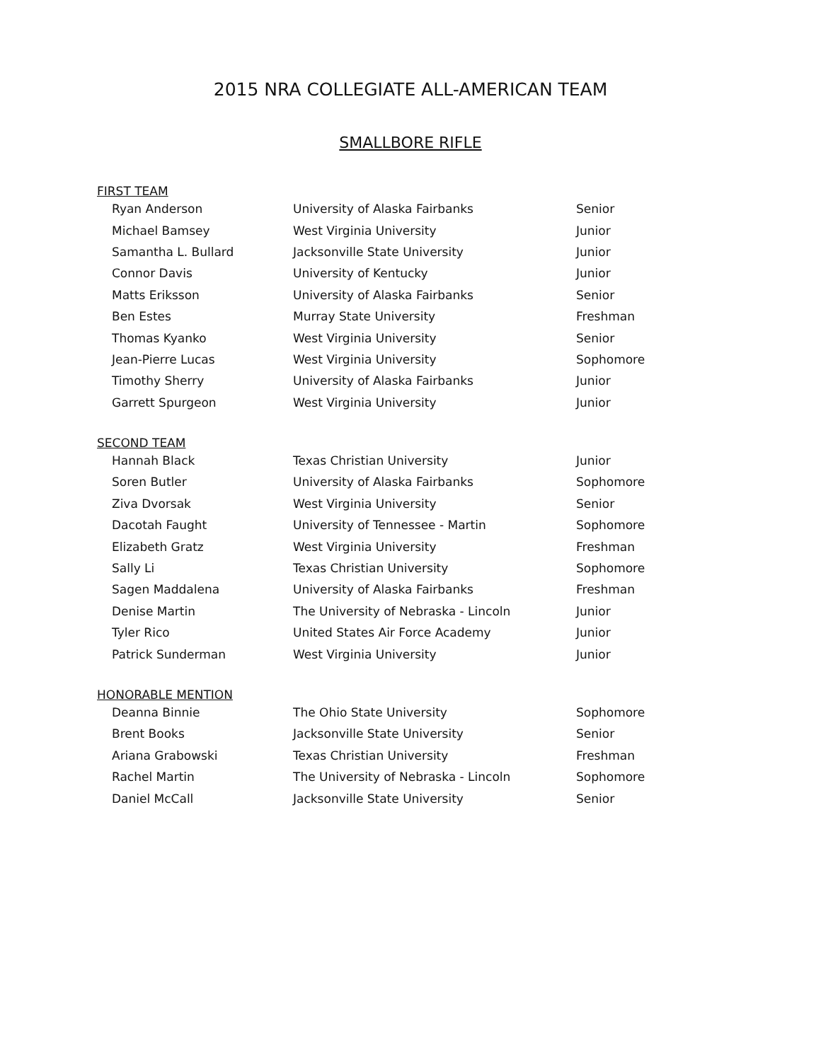2015 NRA COLLEGIATE ALL-AMERICAN TEAM
SMALLBORE RIFLE
FIRST TEAM
| Ryan Anderson | University of Alaska Fairbanks | Senior |
| Michael Bamsey | West Virginia University | Junior |
| Samantha L. Bullard | Jacksonville State University | Junior |
| Connor Davis | University of Kentucky | Junior |
| Matts Eriksson | University of Alaska Fairbanks | Senior |
| Ben Estes | Murray State University | Freshman |
| Thomas Kyanko | West Virginia University | Senior |
| Jean-Pierre Lucas | West Virginia University | Sophomore |
| Timothy Sherry | University of Alaska Fairbanks | Junior |
| Garrett Spurgeon | West Virginia University | Junior |
SECOND TEAM
| Hannah Black | Texas Christian University | Junior |
| Soren Butler | University of Alaska Fairbanks | Sophomore |
| Ziva Dvorsak | West Virginia University | Senior |
| Dacotah Faught | University of Tennessee - Martin | Sophomore |
| Elizabeth Gratz | West Virginia University | Freshman |
| Sally Li | Texas Christian University | Sophomore |
| Sagen Maddalena | University of Alaska Fairbanks | Freshman |
| Denise Martin | The University of Nebraska - Lincoln | Junior |
| Tyler Rico | United States Air Force Academy | Junior |
| Patrick Sunderman | West Virginia University | Junior |
HONORABLE MENTION
| Deanna Binnie | The Ohio State University | Sophomore |
| Brent Books | Jacksonville State University | Senior |
| Ariana Grabowski | Texas Christian University | Freshman |
| Rachel Martin | The University of Nebraska - Lincoln | Sophomore |
| Daniel McCall | Jacksonville State University | Senior |